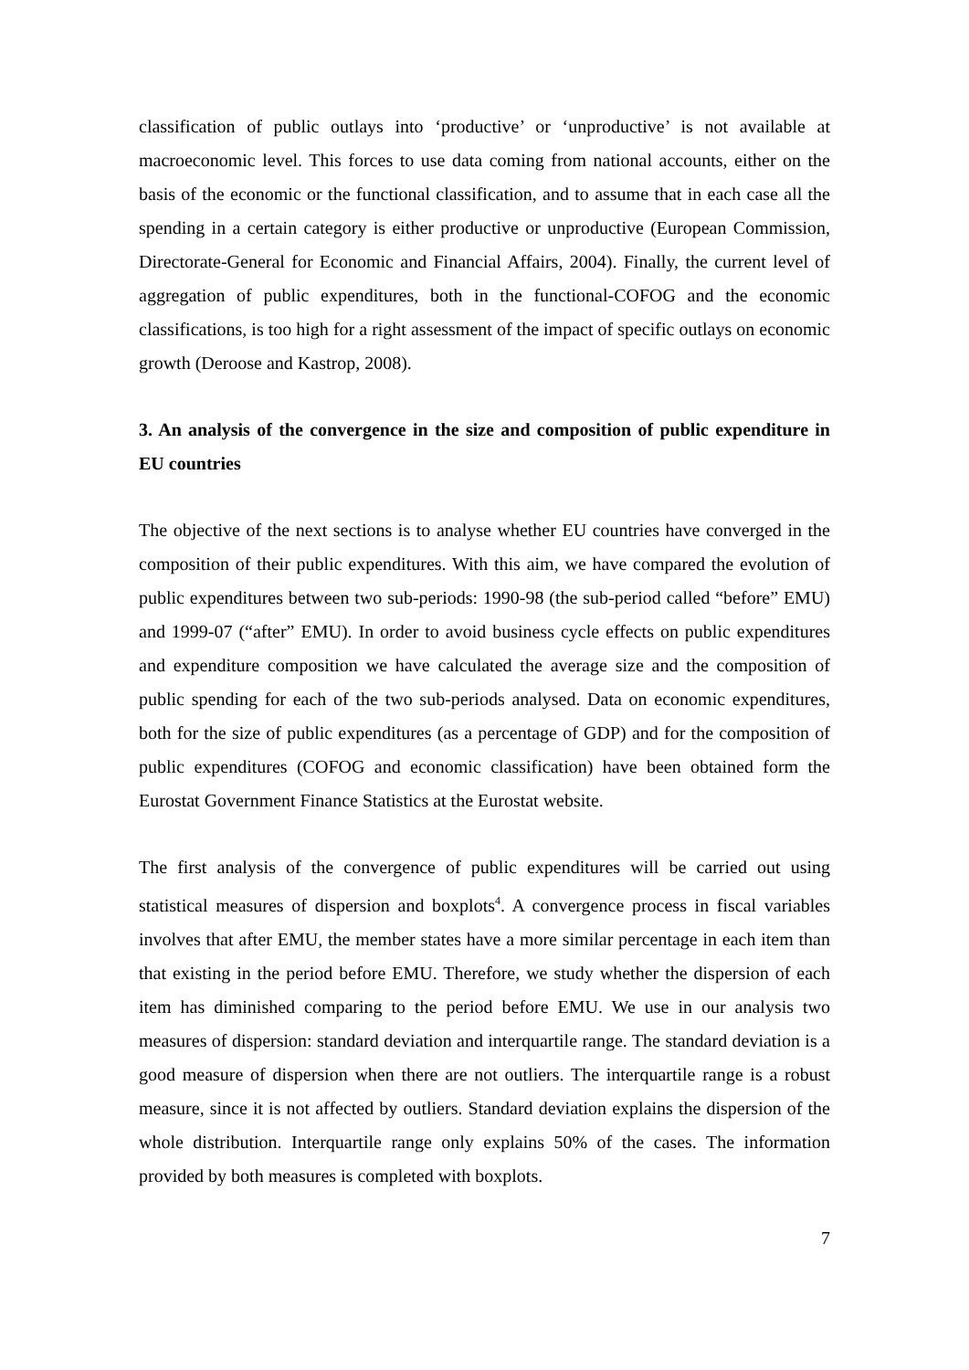classification of public outlays into ‘productive’ or ‘unproductive’ is not available at macroeconomic level. This forces to use data coming from national accounts, either on the basis of the economic or the functional classification, and to assume that in each case all the spending in a certain category is either productive or unproductive (European Commission, Directorate-General for Economic and Financial Affairs, 2004). Finally, the current level of aggregation of public expenditures, both in the functional-COFOG and the economic classifications, is too high for a right assessment of the impact of specific outlays on economic growth (Deroose and Kastrop, 2008).
3. An analysis of the convergence in the size and composition of public expenditure in EU countries
The objective of the next sections is to analyse whether EU countries have converged in the composition of their public expenditures. With this aim, we have compared the evolution of public expenditures between two sub-periods: 1990-98 (the sub-period called “before” EMU) and 1999-07 (“after” EMU). In order to avoid business cycle effects on public expenditures and expenditure composition we have calculated the average size and the composition of public spending for each of the two sub-periods analysed. Data on economic expenditures, both for the size of public expenditures (as a percentage of GDP) and for the composition of public expenditures (COFOG and economic classification) have been obtained form the Eurostat Government Finance Statistics at the Eurostat website.
The first analysis of the convergence of public expenditures will be carried out using statistical measures of dispersion and boxplots<sup>4</sup>. A convergence process in fiscal variables involves that after EMU, the member states have a more similar percentage in each item than that existing in the period before EMU. Therefore, we study whether the dispersion of each item has diminished comparing to the period before EMU. We use in our analysis two measures of dispersion: standard deviation and interquartile range. The standard deviation is a good measure of dispersion when there are not outliers. The interquartile range is a robust measure, since it is not affected by outliers. Standard deviation explains the dispersion of the whole distribution. Interquartile range only explains 50% of the cases. The information provided by both measures is completed with boxplots.
7